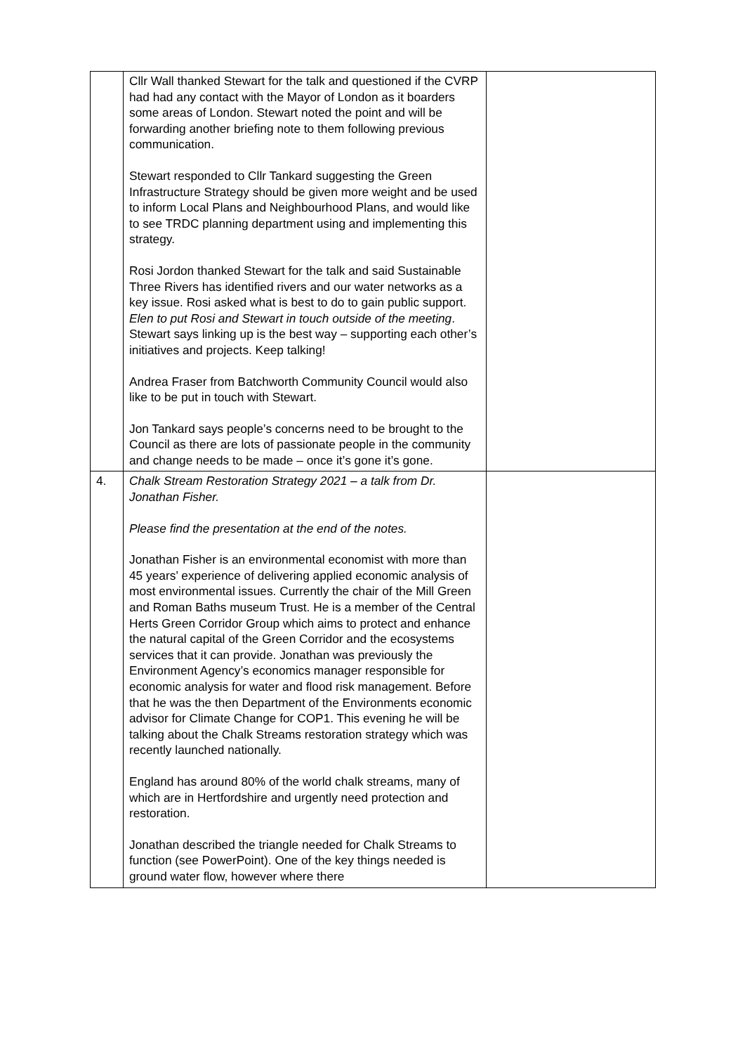| | Cllr Wall thanked Stewart for the talk and questioned if the CVRP had had any contact with the Mayor of London as it boarders some areas of London. Stewart noted the point and will be forwarding another briefing note to them following previous communication. Stewart responded to Cllr Tankard suggesting the Green Infrastructure Strategy should be given more weight and be used to inform Local Plans and Neighbourhood Plans, and would like to see TRDC planning department using and implementing this strategy. Rosi Jordon thanked Stewart for the talk and said Sustainable Three Rivers has identified rivers and our water networks as a key issue. Rosi asked what is best to do to gain public support. Elen to put Rosi and Stewart in touch outside of the meeting . Stewart says linking up is the best way – supporting each other’s initiatives and projects. Keep talking! Andrea Fraser from Batchworth Community Council would also like to be put in touch with Stewart. Jon Tankard says people’s concerns need to be brought to the Council as there are lots of passionate people in the community and change needs to be made – once it’s gone it’s gone. | |
| 4. | Chalk Stream Restoration Strategy 2021 – a talk from Dr. Jonathan Fisher. Please find the presentation at the end of the notes. Jonathan Fisher is an environmental economist with more than 45 years’ experience of delivering applied economic analysis of most environmental issues. Currently the chair of the Mill Green and Roman Baths museum Trust. He is a member of the Central Herts Green Corridor Group which aims to protect and enhance the natural capital of the Green Corridor and the ecosystems services that it can provide. Jonathan was previously the Environment Agency’s economics manager responsible for economic analysis for water and flood risk management. Before that he was the then Department of the Environments economic advisor for Climate Change for COP1. This evening he will be talking about the Chalk Streams restoration strategy which was recently launched nationally. England has around 80% of the world chalk streams, many of which are in Hertfordshire and urgently need protection and restoration. Jonathan described the triangle needed for Chalk Streams to function (see PowerPoint). One of the key things needed is ground water flow, however where there | |